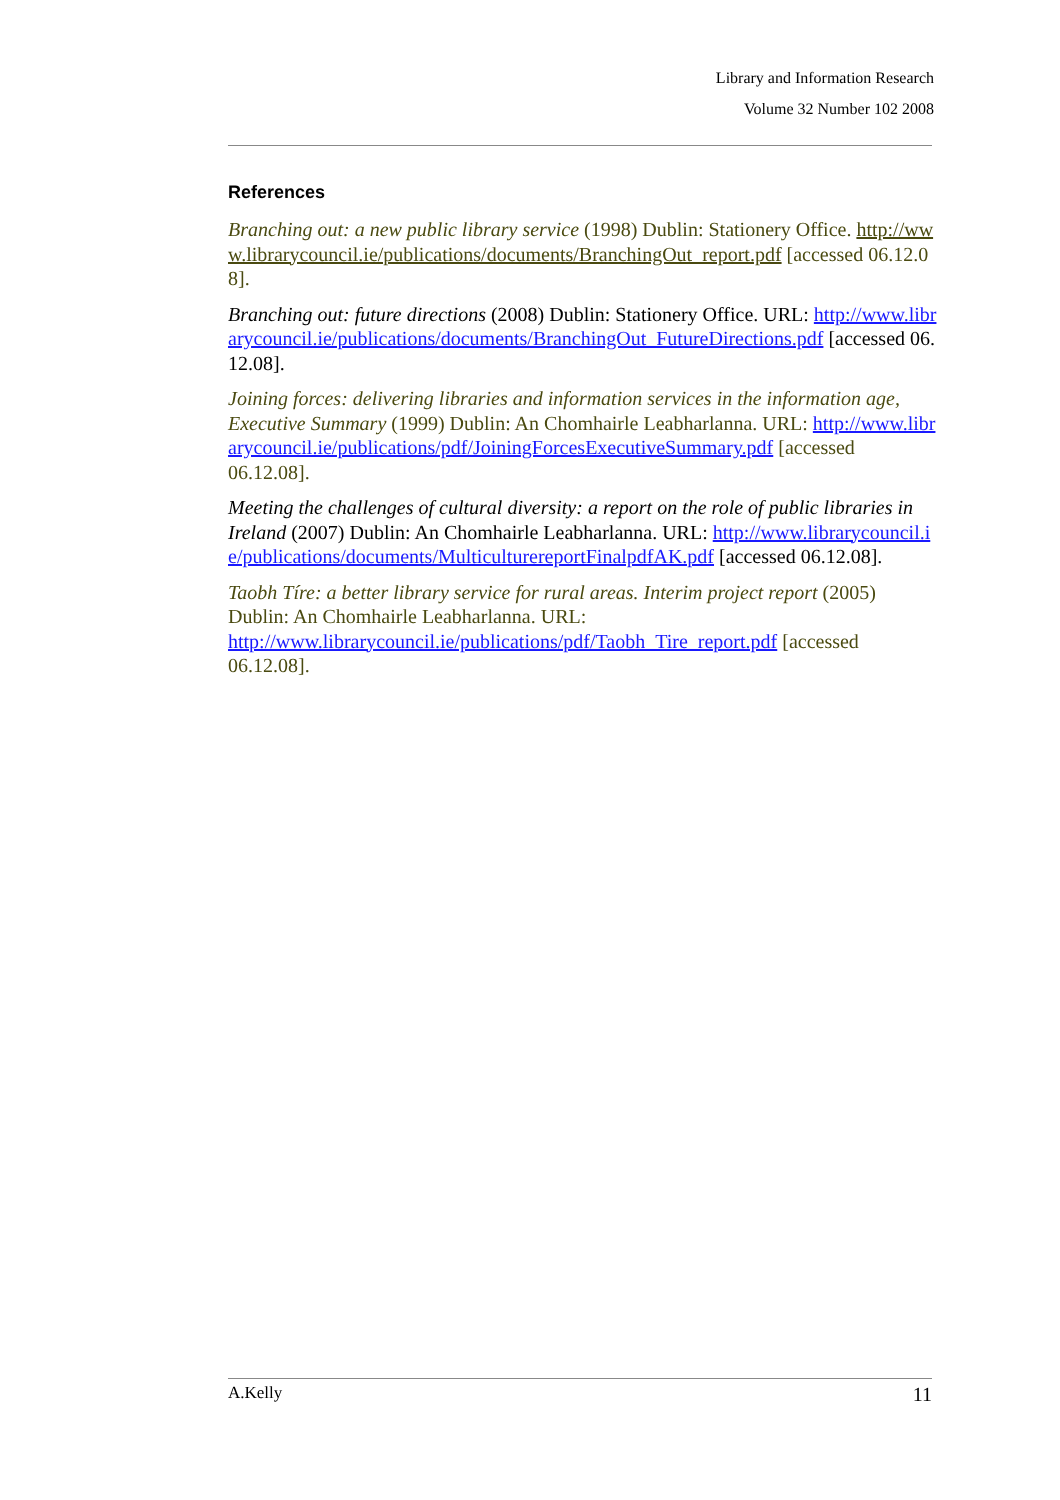Library and Information Research
Volume 32 Number 102 2008
References
Branching out: a new public library service (1998) Dublin: Stationery Office. http://www.librarycouncil.ie/publications/documents/BranchingOut_report.pdf [accessed 06.12.08].
Branching out: future directions (2008) Dublin: Stationery Office. URL: http://www.librarycouncil.ie/publications/documents/BranchingOut_FutureDirections.pdf [accessed 06.12.08].
Joining forces: delivering libraries and information services in the information age, Executive Summary (1999) Dublin: An Chomhairle Leabharlanna. URL: http://www.librarycouncil.ie/publications/pdf/JoiningForcesExecutiveSummary.pdf [accessed 06.12.08].
Meeting the challenges of cultural diversity: a report on the role of public libraries in Ireland (2007) Dublin: An Chomhairle Leabharlanna. URL: http://www.librarycouncil.ie/publications/documents/MulticulturereportFinalpdfAK.pdf [accessed 06.12.08].
Taobh Tíre: a better library service for rural areas. Interim project report (2005) Dublin: An Chomhairle Leabharlanna. URL: http://www.librarycouncil.ie/publications/pdf/Taobh_Tire_report.pdf [accessed 06.12.08].
A.Kelly 11